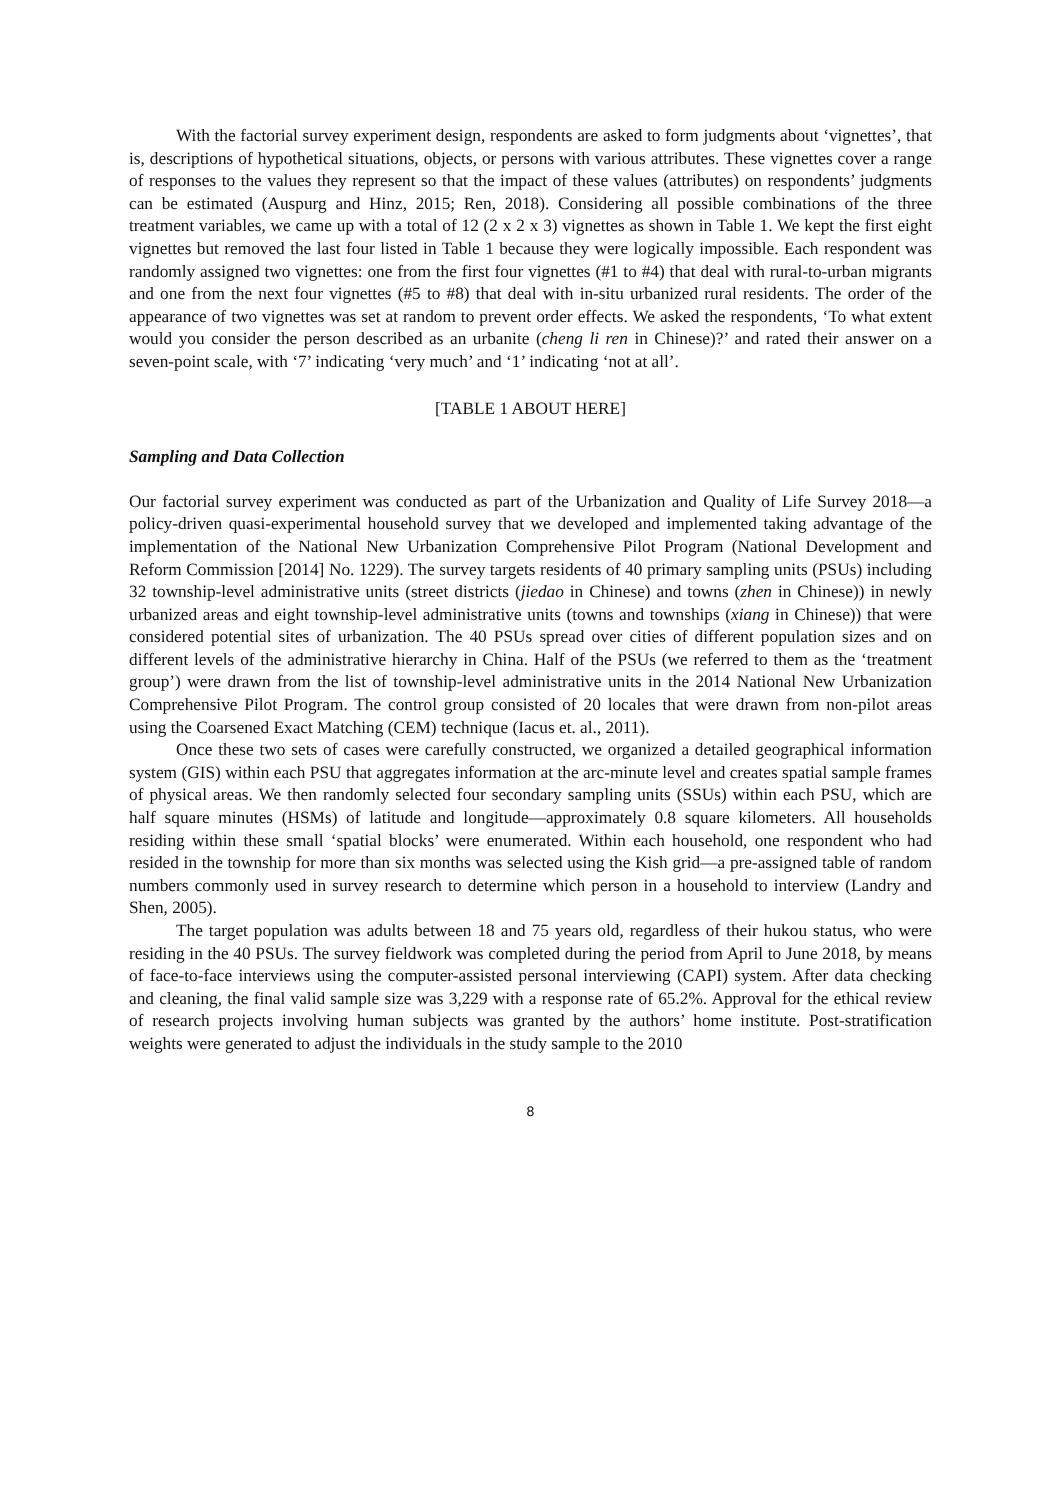With the factorial survey experiment design, respondents are asked to form judgments about ‘vignettes’, that is, descriptions of hypothetical situations, objects, or persons with various attributes. These vignettes cover a range of responses to the values they represent so that the impact of these values (attributes) on respondents’ judgments can be estimated (Auspurg and Hinz, 2015; Ren, 2018). Considering all possible combinations of the three treatment variables, we came up with a total of 12 (2 x 2 x 3) vignettes as shown in Table 1. We kept the first eight vignettes but removed the last four listed in Table 1 because they were logically impossible. Each respondent was randomly assigned two vignettes: one from the first four vignettes (#1 to #4) that deal with rural-to-urban migrants and one from the next four vignettes (#5 to #8) that deal with in-situ urbanized rural residents. The order of the appearance of two vignettes was set at random to prevent order effects. We asked the respondents, ‘To what extent would you consider the person described as an urbanite (cheng li ren in Chinese)?’ and rated their answer on a seven-point scale, with ‘7’ indicating ‘very much’ and ‘1’ indicating ‘not at all’.
[TABLE 1 ABOUT HERE]
Sampling and Data Collection
Our factorial survey experiment was conducted as part of the Urbanization and Quality of Life Survey 2018—a policy-driven quasi-experimental household survey that we developed and implemented taking advantage of the implementation of the National New Urbanization Comprehensive Pilot Program (National Development and Reform Commission [2014] No. 1229). The survey targets residents of 40 primary sampling units (PSUs) including 32 township-level administrative units (street districts (jiedao in Chinese) and towns (zhen in Chinese)) in newly urbanized areas and eight township-level administrative units (towns and townships (xiang in Chinese)) that were considered potential sites of urbanization. The 40 PSUs spread over cities of different population sizes and on different levels of the administrative hierarchy in China. Half of the PSUs (we referred to them as the ‘treatment group’) were drawn from the list of township-level administrative units in the 2014 National New Urbanization Comprehensive Pilot Program. The control group consisted of 20 locales that were drawn from non-pilot areas using the Coarsened Exact Matching (CEM) technique (Iacus et. al., 2011).
Once these two sets of cases were carefully constructed, we organized a detailed geographical information system (GIS) within each PSU that aggregates information at the arc-minute level and creates spatial sample frames of physical areas. We then randomly selected four secondary sampling units (SSUs) within each PSU, which are half square minutes (HSMs) of latitude and longitude—approximately 0.8 square kilometers. All households residing within these small ‘spatial blocks’ were enumerated. Within each household, one respondent who had resided in the township for more than six months was selected using the Kish grid—a pre-assigned table of random numbers commonly used in survey research to determine which person in a household to interview (Landry and Shen, 2005).
The target population was adults between 18 and 75 years old, regardless of their hukou status, who were residing in the 40 PSUs. The survey fieldwork was completed during the period from April to June 2018, by means of face-to-face interviews using the computer-assisted personal interviewing (CAPI) system. After data checking and cleaning, the final valid sample size was 3,229 with a response rate of 65.2%. Approval for the ethical review of research projects involving human subjects was granted by the authors’ home institute. Post-stratification weights were generated to adjust the individuals in the study sample to the 2010
8